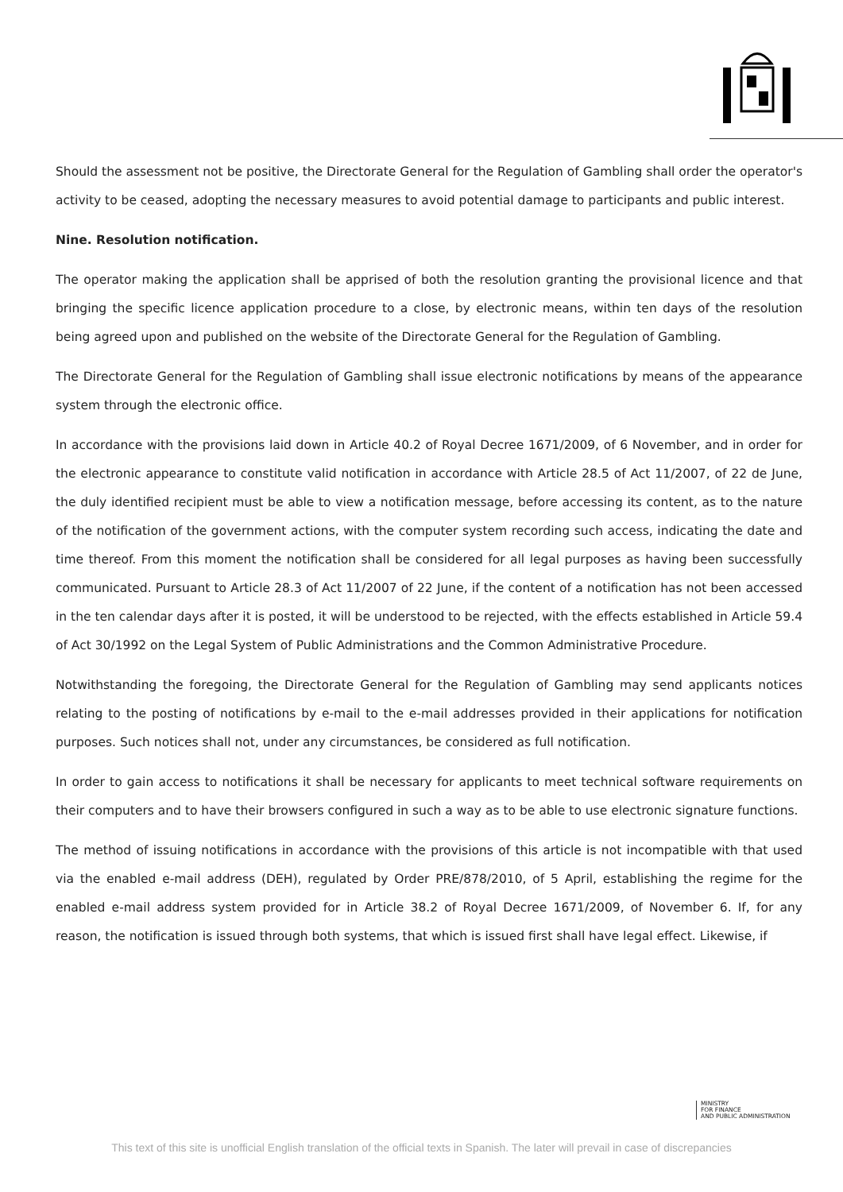Should the assessment not be positive, the Directorate General for the Regulation of Gambling shall order the operator's activity to be ceased, adopting the necessary measures to avoid potential damage to participants and public interest.
Nine. Resolution notification.
The operator making the application shall be apprised of both the resolution granting the provisional licence and that bringing the specific licence application procedure to a close, by electronic means, within ten days of the resolution being agreed upon and published on the website of the Directorate General for the Regulation of Gambling.
The Directorate General for the Regulation of Gambling shall issue electronic notifications by means of the appearance system through the electronic office.
In accordance with the provisions laid down in Article 40.2 of Royal Decree 1671/2009, of 6 November, and in order for the electronic appearance to constitute valid notification in accordance with Article 28.5 of Act 11/2007, of 22 de June, the duly identified recipient must be able to view a notification message, before accessing its content, as to the nature of the notification of the government actions, with the computer system recording such access, indicating the date and time thereof. From this moment the notification shall be considered for all legal purposes as having been successfully communicated. Pursuant to Article 28.3 of Act 11/2007 of 22 June, if the content of a notification has not been accessed in the ten calendar days after it is posted, it will be understood to be rejected, with the effects established in Article 59.4 of Act 30/1992 on the Legal System of Public Administrations and the Common Administrative Procedure.
Notwithstanding the foregoing, the Directorate General for the Regulation of Gambling may send applicants notices relating to the posting of notifications by e-mail to the e-mail addresses provided in their applications for notification purposes. Such notices shall not, under any circumstances, be considered as full notification.
In order to gain access to notifications it shall be necessary for applicants to meet technical software requirements on their computers and to have their browsers configured in such a way as to be able to use electronic signature functions.
The method of issuing notifications in accordance with the provisions of this article is not incompatible with that used via the enabled e-mail address (DEH), regulated by Order PRE/878/2010, of 5 April, establishing the regime for the enabled e-mail address system provided for in Article 38.2 of Royal Decree 1671/2009, of November 6. If, for any reason, the notification is issued through both systems, that which is issued first shall have legal effect. Likewise, if
MINISTRY
FOR FINANCE
AND PUBLIC ADMINISTRATION
This text of this site is unofficial English translation of the official texts in Spanish. The later will prevail in case of discrepancies